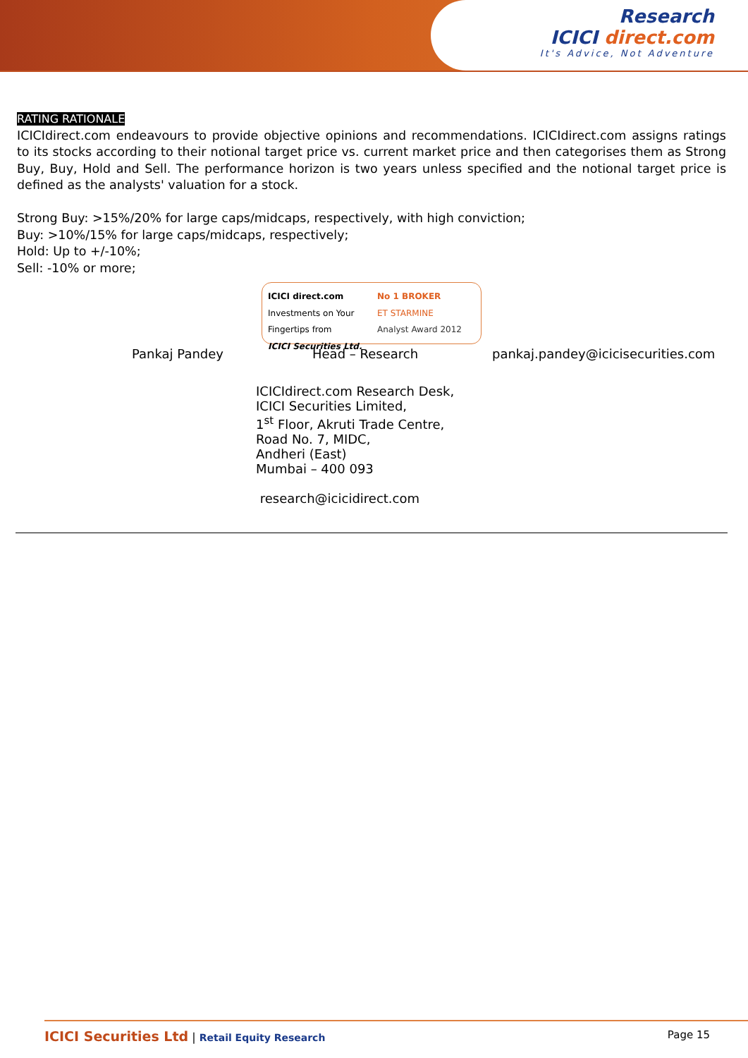Research
ICICI direct.com
It's Advice, Not Adventure
RATING RATIONALE
ICICIdirect.com endeavours to provide objective opinions and recommendations. ICICIdirect.com assigns ratings to its stocks according to their notional target price vs. current market price and then categorises them as Strong Buy, Buy, Hold and Sell. The performance horizon is two years unless specified and the notional target price is defined as the analysts' valuation for a stock.
Strong Buy: >15%/20% for large caps/midcaps, respectively, with high conviction;
Buy: >10%/15% for large caps/midcaps, respectively;
Hold: Up to +/-10%;
Sell: -10% or more;
ICICI direct.com
Investments on Your Fingertips from
ICICI Securities Ltd.
No 1 BROKER
ET STARMINE
Analyst Award 2012
Pankaj Pandey Head – Research pankaj.pandey@icicisecurities.com
ICICIdirect.com Research Desk,
ICICI Securities Limited,
1<sup>st</sup> Floor, Akruti Trade Centre,
Road No. 7, MIDC,
Andheri (East)
Mumbai – 400 093
research@icicidirect.com
ICICI Securities Ltd | Retail Equity Research
Page 15